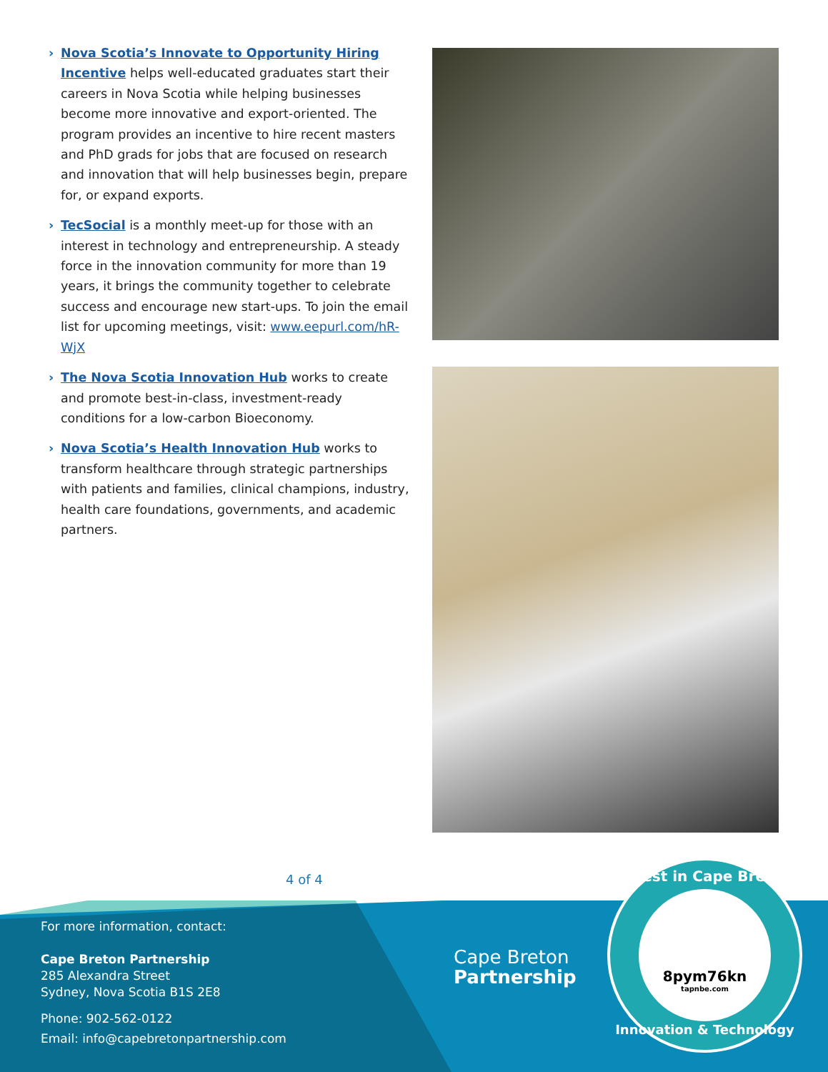› Nova Scotia’s Innovate to Opportunity Hiring Incentive helps well-educated graduates start their careers in Nova Scotia while helping businesses become more innovative and export-oriented. The program provides an incentive to hire recent masters and PhD grads for jobs that are focused on research and innovation that will help businesses begin, prepare for, or expand exports.
› TecSocial is a monthly meet-up for those with an interest in technology and entrepreneurship. A steady force in the innovation community for more than 19 years, it brings the community together to celebrate success and encourage new start-ups. To join the email list for upcoming meetings, visit: www.eepurl.com/hR-WjX
› The Nova Scotia Innovation Hub works to create and promote best-in-class, investment-ready conditions for a low-carbon Bioeconomy.
› Nova Scotia’s Health Innovation Hub works to transform healthcare through strategic partnerships with patients and families, clinical champions, industry, health care foundations, governments, and academic partners.
4 of 4
For more information, contact:
Cape Breton Partnership
285 Alexandra Street
Sydney, Nova Scotia B1S 2E8
Phone: 902-562-0122
Email: info@capebretonpartnership.com
Cape Breton
Partnership
Invest in Cape Breton
8pym76kn
tapnbe.com
Innovation & Technology